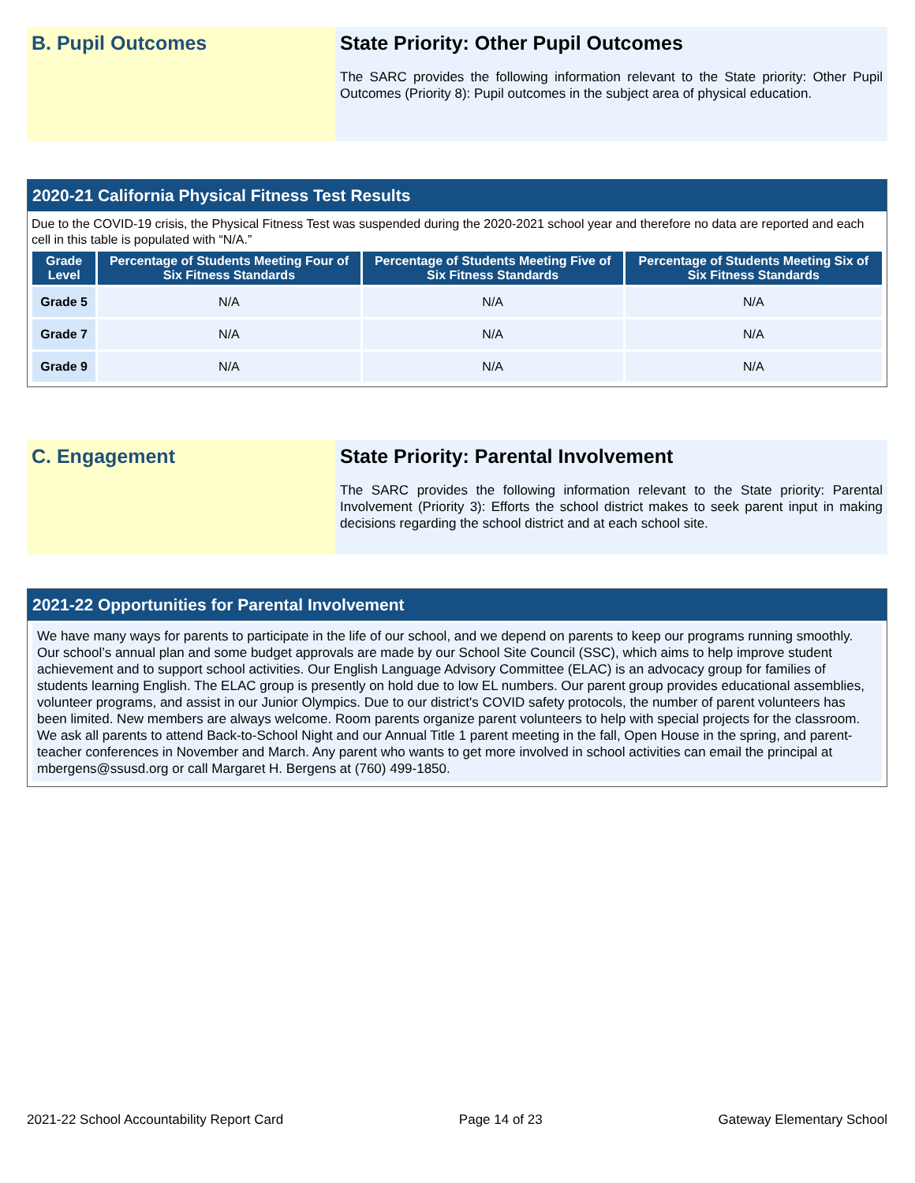B. Pupil Outcomes State Priority: Other Pupil Outcomes
The SARC provides the following information relevant to the State priority: Other Pupil Outcomes (Priority 8): Pupil outcomes in the subject area of physical education.
2020-21 California Physical Fitness Test Results
Due to the COVID-19 crisis, the Physical Fitness Test was suspended during the 2020-2021 school year and therefore no data are reported and each cell in this table is populated with “N/A.”
| Grade Level | Percentage of Students Meeting Four of Six Fitness Standards | Percentage of Students Meeting Five of Six Fitness Standards | Percentage of Students Meeting Six of Six Fitness Standards |
| --- | --- | --- | --- |
| Grade 5 | N/A | N/A | N/A |
| Grade 7 | N/A | N/A | N/A |
| Grade 9 | N/A | N/A | N/A |
C. Engagement State Priority: Parental Involvement
The SARC provides the following information relevant to the State priority: Parental Involvement (Priority 3): Efforts the school district makes to seek parent input in making decisions regarding the school district and at each school site.
2021-22 Opportunities for Parental Involvement
We have many ways for parents to participate in the life of our school, and we depend on parents to keep our programs running smoothly. Our school’s annual plan and some budget approvals are made by our School Site Council (SSC), which aims to help improve student achievement and to support school activities. Our English Language Advisory Committee (ELAC) is an advocacy group for families of students learning English. The ELAC group is presently on hold due to low EL numbers. Our parent group provides educational assemblies, volunteer programs, and assist in our Junior Olympics. Due to our district's COVID safety protocols, the number of parent volunteers has been limited. New members are always welcome. Room parents organize parent volunteers to help with special projects for the classroom. We ask all parents to attend Back-to-School Night and our Annual Title 1 parent meeting in the fall, Open House in the spring, and parent-teacher conferences in November and March. Any parent who wants to get more involved in school activities can email the principal at mbergens@ssusd.org or call Margaret H. Bergens at (760) 499-1850.
2021-22 School Accountability Report Card Page 14 of 23 Gateway Elementary School